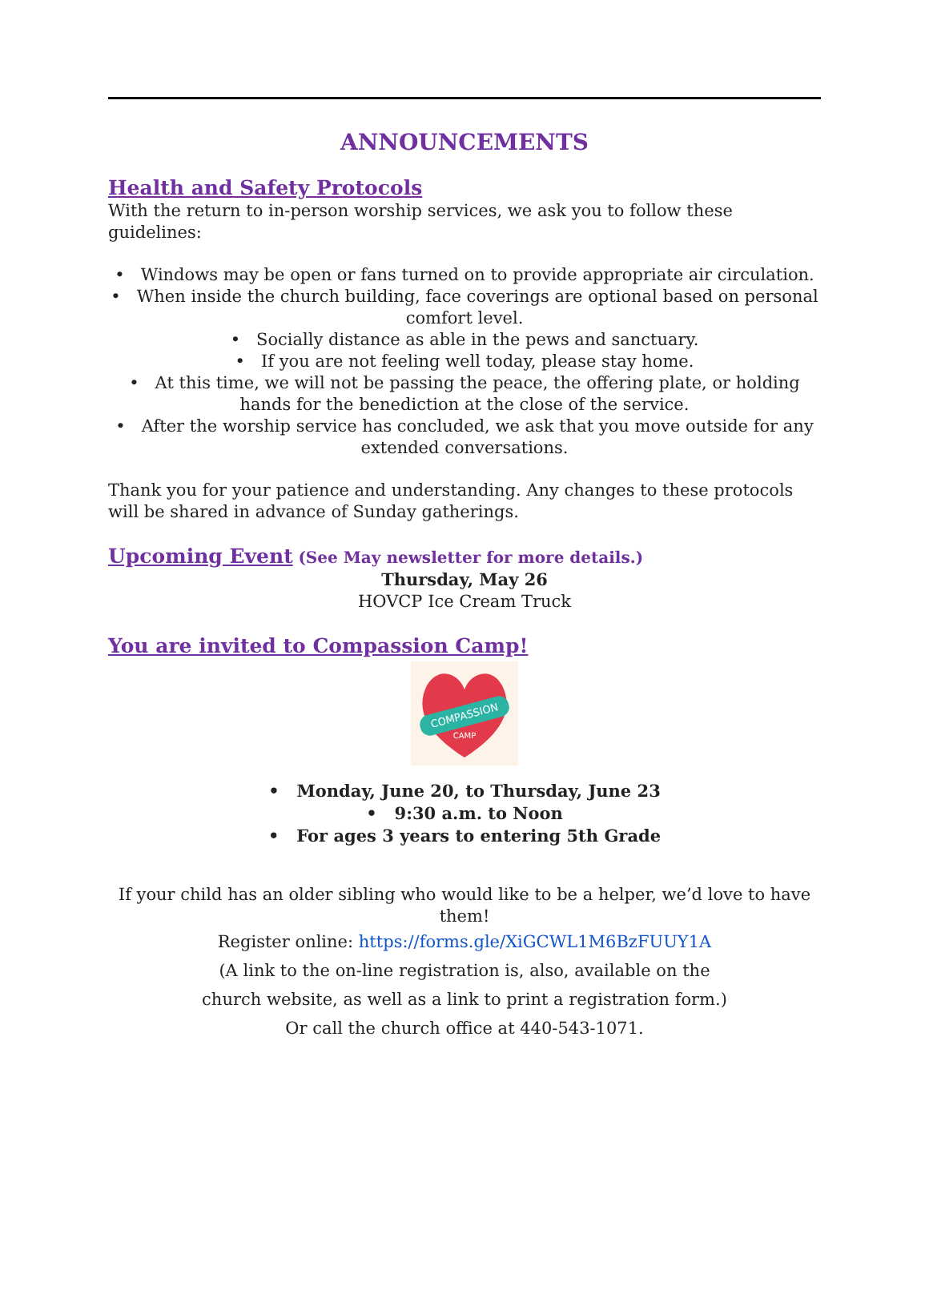ANNOUNCEMENTS
Health and Safety Protocols
With the return to in-person worship services, we ask you to follow these guidelines:
• Windows may be open or fans turned on to provide appropriate air circulation.
• When inside the church building, face coverings are optional based on personal comfort level.
• Socially distance as able in the pews and sanctuary.
• If you are not feeling well today, please stay home.
• At this time, we will not be passing the peace, the offering plate, or holding hands for the benediction at the close of the service.
• After the worship service has concluded, we ask that you move outside for any extended conversations.
Thank you for your patience and understanding. Any changes to these protocols will be shared in advance of Sunday gatherings.
Upcoming Event
(See May newsletter for more details.)
Thursday, May 26
HOVCP Ice Cream Truck
You are invited to Compassion Camp!
COMPASSION
CAMP
• Monday, June 20, to Thursday, June 23
• 9:30 a.m. to Noon
• For ages 3 years to entering 5th Grade
If your child has an older sibling who would like to be a helper, we’d love to have them!
Register online: https://forms.gle/XiGCWL1M6BzFUUY1A
(A link to the on-line registration is, also, available on the
church website, as well as a link to print a registration form.)
Or call the church office at 440-543-1071.